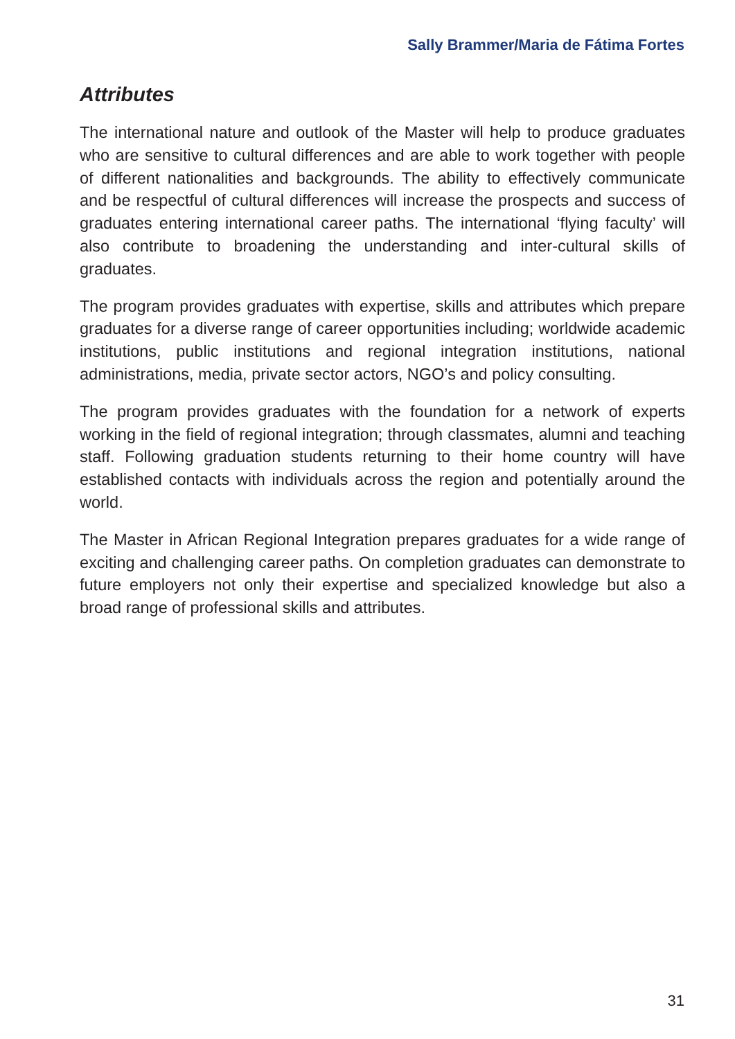Sally Brammer/Maria de Fátima Fortes
Attributes
The international nature and outlook of the Master will help to produce graduates who are sensitive to cultural differences and are able to work together with people of different nationalities and backgrounds. The ability to effectively communicate and be respectful of cultural differences will increase the prospects and success of graduates entering international career paths. The international ‘flying faculty’ will also contribute to broadening the understanding and inter-cultural skills of graduates.
The program provides graduates with expertise, skills and attributes which prepare graduates for a diverse range of career opportunities including; worldwide academic institutions, public institutions and regional integration institutions, national administrations, media, private sector actors, NGO’s and policy consulting.
The program provides graduates with the foundation for a network of experts working in the field of regional integration; through classmates, alumni and teaching staff. Following graduation students returning to their home country will have established contacts with individuals across the region and potentially around the world.
The Master in African Regional Integration prepares graduates for a wide range of exciting and challenging career paths. On completion graduates can demonstrate to future employers not only their expertise and specialized knowledge but also a broad range of professional skills and attributes.
31